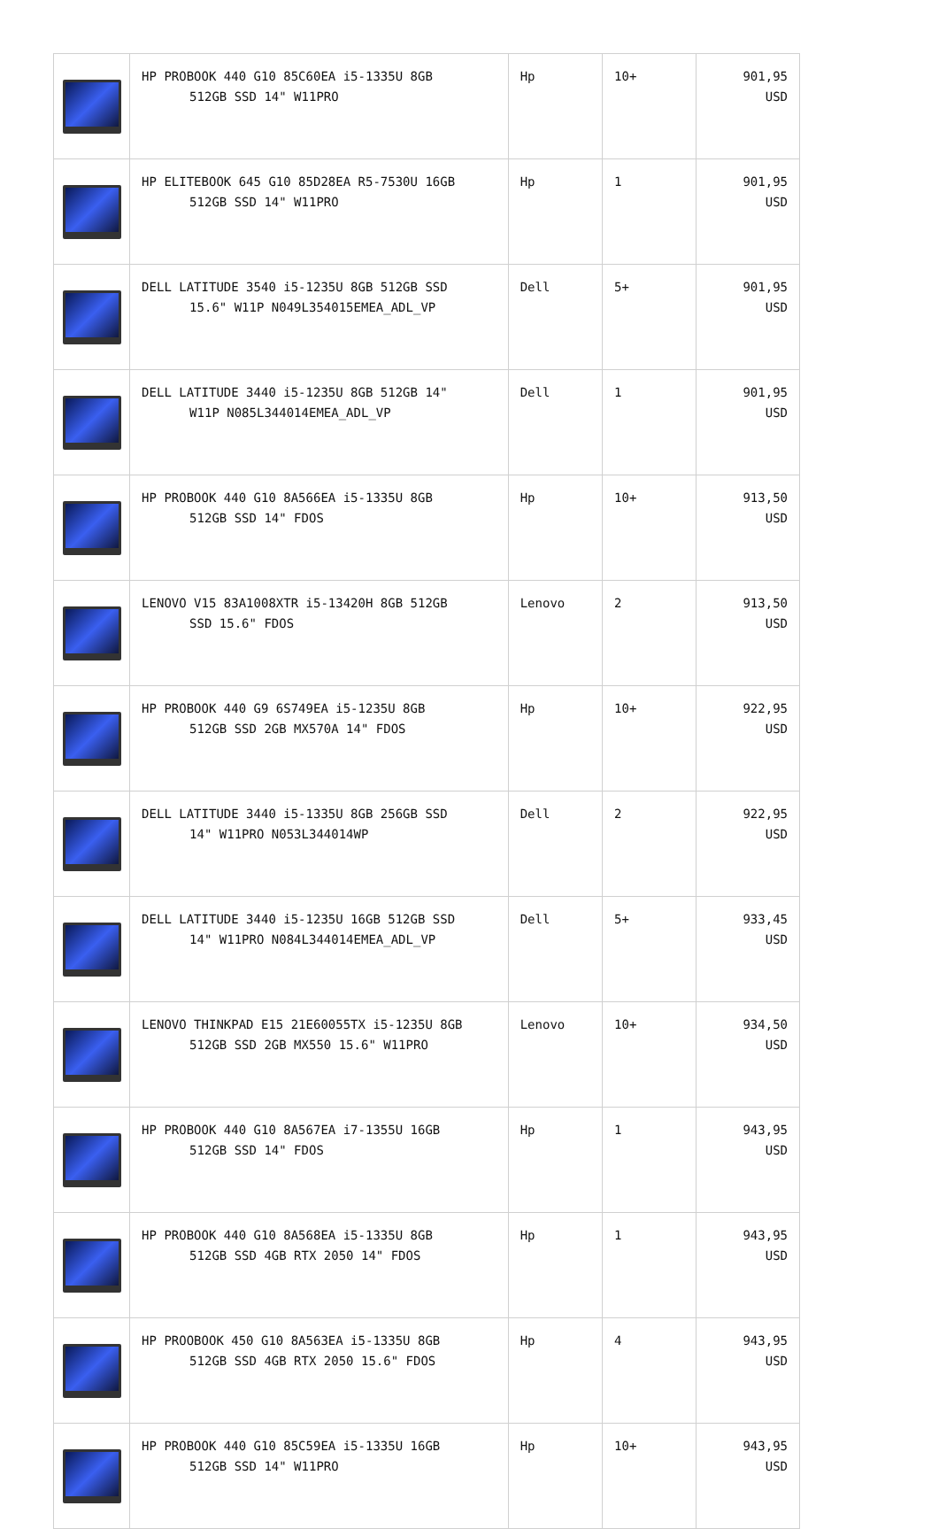| | HP PROBOOK 440 G10 85C60EA i5-1335U 8GB 512GB SSD 14" W11PRO | Hp | 10+ | 901,95 USD |
| | HP ELITEBOOK 645 G10 85D28EA R5-7530U 16GB 512GB SSD 14" W11PRO | Hp | 1 | 901,95 USD |
| | DELL LATITUDE 3540 i5-1235U 8GB 512GB SSD 15.6" W11P N049L354015EMEA_ADL_VP | Dell | 5+ | 901,95 USD |
| | DELL LATITUDE 3440 i5-1235U 8GB 512GB 14" W11P N085L344014EMEA_ADL_VP | Dell | 1 | 901,95 USD |
| | HP PROBOOK 440 G10 8A566EA i5-1335U 8GB 512GB SSD 14" FDOS | Hp | 10+ | 913,50 USD |
| | LENOVO V15 83A1008XTR i5-13420H 8GB 512GB SSD 15.6" FDOS | Lenovo | 2 | 913,50 USD |
| | HP PROBOOK 440 G9 6S749EA i5-1235U 8GB 512GB SSD 2GB MX570A 14" FDOS | Hp | 10+ | 922,95 USD |
| | DELL LATITUDE 3440 i5-1335U 8GB 256GB SSD 14" W11PRO N053L344014WP | Dell | 2 | 922,95 USD |
| | DELL LATITUDE 3440 i5-1235U 16GB 512GB SSD 14" W11PRO N084L344014EMEA_ADL_VP | Dell | 5+ | 933,45 USD |
| | LENOVO THINKPAD E15 21E60055TX i5-1235U 8GB 512GB SSD 2GB MX550 15.6" W11PRO | Lenovo | 10+ | 934,50 USD |
| | HP PROBOOK 440 G10 8A567EA i7-1355U 16GB 512GB SSD 14" FDOS | Hp | 1 | 943,95 USD |
| | HP PROBOOK 440 G10 8A568EA i5-1335U 8GB 512GB SSD 4GB RTX 2050 14" FDOS | Hp | 1 | 943,95 USD |
| | HP PROOBOOK 450 G10 8A563EA i5-1335U 8GB 512GB SSD 4GB RTX 2050 15.6" FDOS | Hp | 4 | 943,95 USD |
| | HP PROBOOK 440 G10 85C59EA i5-1335U 16GB 512GB SSD 14" W11PRO | Hp | 10+ | 943,95 USD |